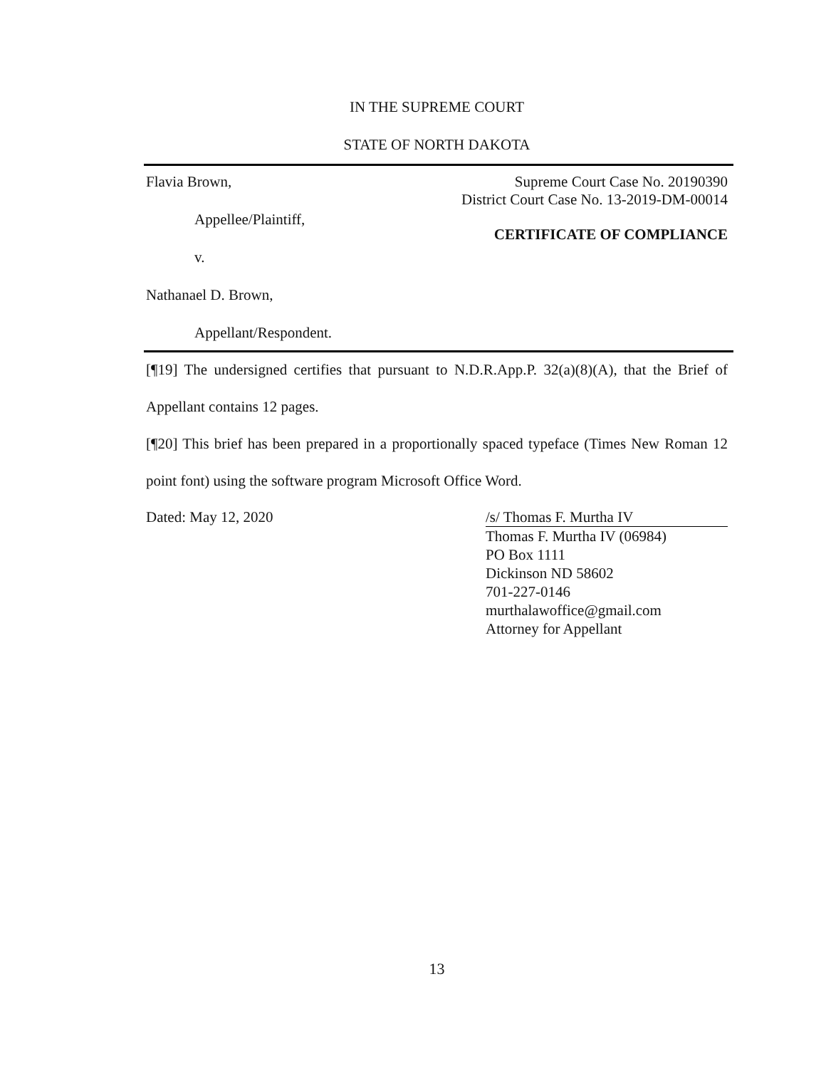IN THE SUPREME COURT
STATE OF NORTH DAKOTA
Flavia Brown,
Appellee/Plaintiff,
v.
Nathanael D. Brown,
Appellant/Respondent.
Supreme Court Case No. 20190390
District Court Case No. 13-2019-DM-00014
CERTIFICATE OF COMPLIANCE
[¶19] The undersigned certifies that pursuant to N.D.R.App.P. 32(a)(8)(A), that the Brief of Appellant contains 12 pages.
[¶20] This brief has been prepared in a proportionally spaced typeface (Times New Roman 12 point font) using the software program Microsoft Office Word.
Dated: May 12, 2020 /s/ Thomas F. Murtha IV
Thomas F. Murtha IV (06984)
PO Box 1111
Dickinson ND 58602
701-227-0146
murthalawoffice@gmail.com
Attorney for Appellant
13